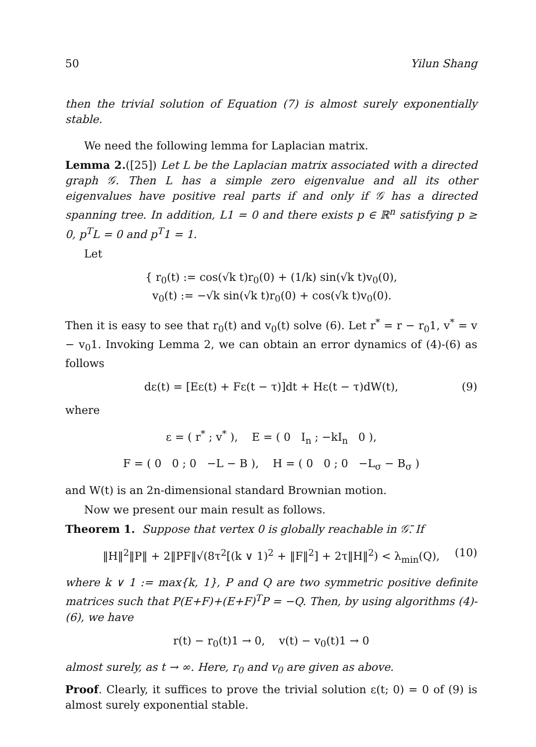50 Yilun Shang
then the trivial solution of Equation (7) is almost surely exponentially stable.
We need the following lemma for Laplacian matrix.
Lemma 2.([25]) Let L be the Laplacian matrix associated with a directed graph 𝒢. Then L has a simple zero eigenvalue and all its other eigenvalues have positive real parts if and only if 𝒢 has a directed spanning tree. In addition, L1 = 0 and there exists p ∈ ℝ<sup>n</sup> satisfying p ≥ 0, p<sup>T</sup>L = 0 and p<sup>T</sup>1 = 1.
Let
{ r<sub>0</sub>(t) := cos(√k t)r<sub>0</sub>(0) + (1/k) sin(√k t)v<sub>0</sub>(0),
v<sub>0</sub>(t) := −√k sin(√k t)r<sub>0</sub>(0) + cos(√k t)v<sub>0</sub>(0).
Then it is easy to see that r<sub>0</sub>(t) and v<sub>0</sub>(t) solve (6). Let r<sup>*</sup> = r − r<sub>0</sub>1, v<sup>*</sup> = v − v<sub>0</sub>1. Invoking Lemma 2, we can obtain an error dynamics of (4)-(6) as follows
dε(t) = [Eε(t) + Fε(t − τ)]dt + Hε(t − τ)dW(t), (9)
where
ε = ( r<sup>*</sup> ; v<sup>*</sup> ), E = ( 0 I<sub>n</sub> ; −kI<sub>n</sub> 0 ),
F = ( 0 0 ; 0 −L − B ), H = ( 0 0 ; 0 −L<sub>σ</sub> − B<sub>σ</sub> )
and W(t) is an 2n-dimensional standard Brownian motion.
Now we present our main result as follows.
Theorem 1. Suppose that vertex 0 is globally reachable in 𝒢̄. If
‖H‖<sup>2</sup>‖P‖ + 2‖PF‖√(8τ<sup>2</sup>[(k ∨ 1)<sup>2</sup> + ‖F‖<sup>2</sup>] + 2τ‖H‖<sup>2</sup>) < λ<sub>min</sub>(Q), (10)
where k ∨ 1 := max{k, 1}, P and Q are two symmetric positive definite matrices such that P(E+F)+(E+F)<sup>T</sup>P = −Q. Then, by using algorithms (4)-(6), we have
r(t) − r<sub>0</sub>(t)1 → 0, v(t) − v<sub>0</sub>(t)1 → 0
almost surely, as t → ∞. Here, r<sub>0</sub> and v<sub>0</sub> are given as above.
Proof. Clearly, it suffices to prove the trivial solution ε(t; 0) = 0 of (9) is almost surely exponential stable.